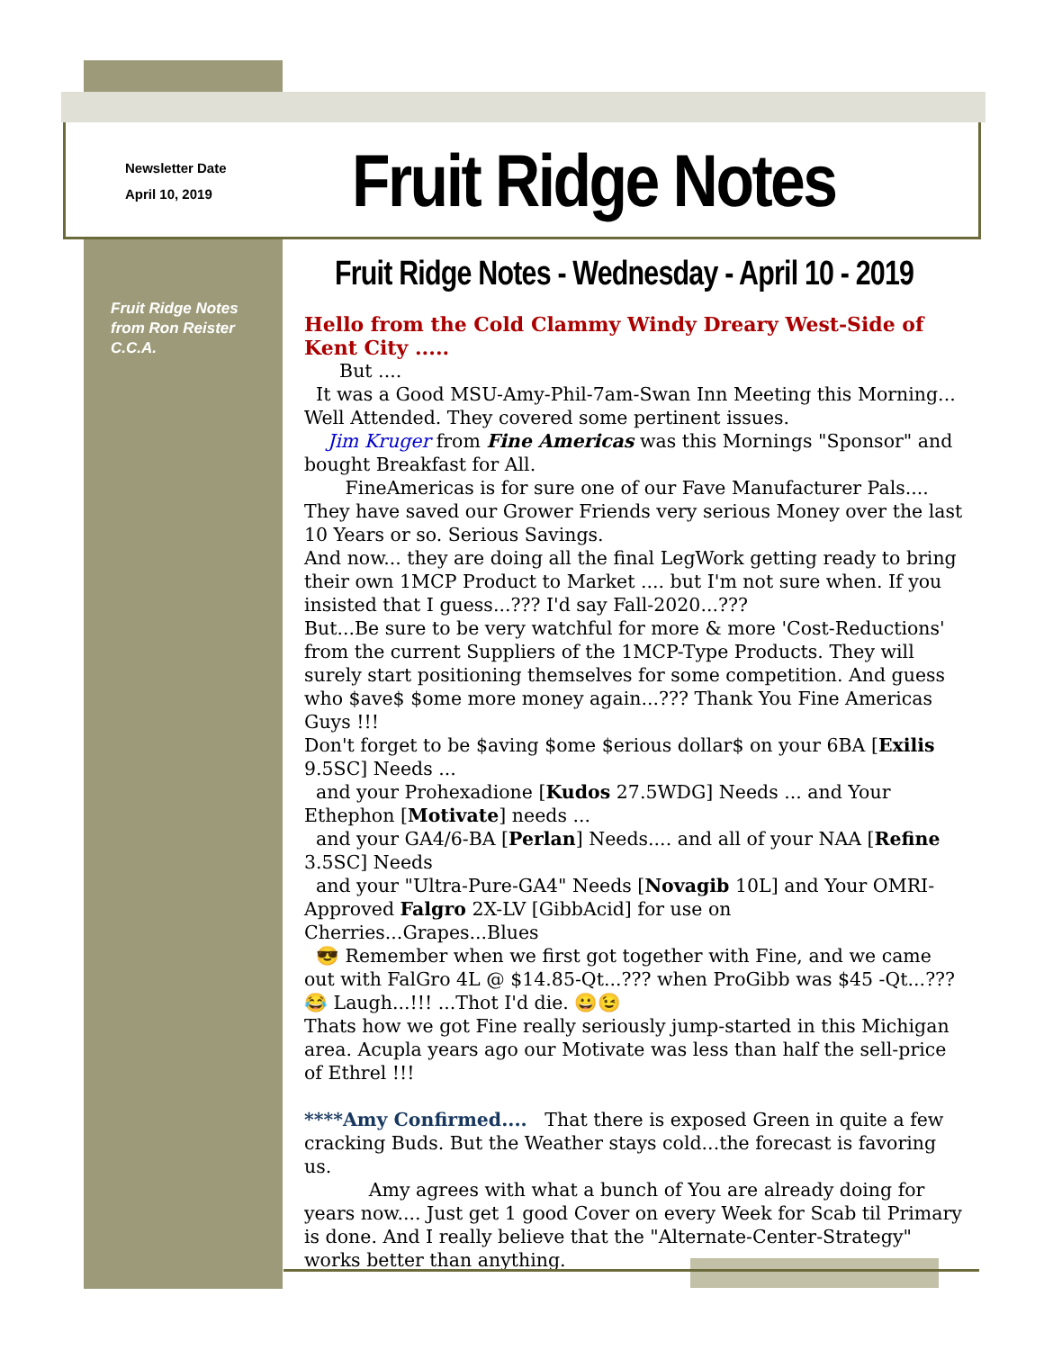Newsletter Date
April 10, 2019
Fruit Ridge Notes
Fruit Ridge Notes from Ron Reister C.C.A.
Fruit Ridge Notes - Wednesday - April 10 - 2019
Hello from the Cold Clammy Windy Dreary West-Side of Kent City .....
But ....
It was a Good MSU-Amy-Phil-7am-Swan Inn Meeting this Morning... Well Attended. They covered some pertinent issues.
Jim Kruger from Fine Americas was this Mornings "Sponsor" and bought Breakfast for All.
FineAmericas is for sure one of our Fave Manufacturer Pals.... They have saved our Grower Friends very serious Money over the last 10 Years or so. Serious Savings.
And now... they are doing all the final LegWork getting ready to bring their own 1MCP Product to Market .... but I'm not sure when. If you insisted that I guess...??? I'd say Fall-2020...???
But...Be sure to be very watchful for more & more 'Cost-Reductions' from the current Suppliers of the 1MCP-Type Products. They will surely start positioning themselves for some competition. And guess who $ave$ $ome more money again...??? Thank You Fine Americas Guys !!!
Don't forget to be $aving $ome $erious dollar$ on your 6BA [Exilis 9.5SC] Needs ...
and your Prohexadione [Kudos 27.5WDG] Needs ... and Your Ethephon [Motivate] needs ...
and your GA4/6-BA [Perlan] Needs.... and all of your NAA [Refine 3.5SC] Needs
and your "Ultra-Pure-GA4" Needs [Novagib 10L] and Your OMRI-Approved Falgro 2X-LV [GibbAcid] for use on Cherries...Grapes...Blues
😎 Remember when we first got together with Fine, and we came out with FalGro 4L @ $14.85-Qt...??? when ProGibb was $45 -Qt...???😂 Laugh...!!! ...Thot I'd die. 😀😉
Thats how we got Fine really seriously jump-started in this Michigan area. Acupla years ago our Motivate was less than half the sell-price of Ethrel !!!
****Amy Confirmed.... That there is exposed Green in quite a few cracking Buds. But the Weather stays cold...the forecast is favoring us.
Amy agrees with what a bunch of You are already doing for years now.... Just get 1 good Cover on every Week for Scab til Primary is done. And I really believe that the "Alternate-Center-Strategy" works better than anything.